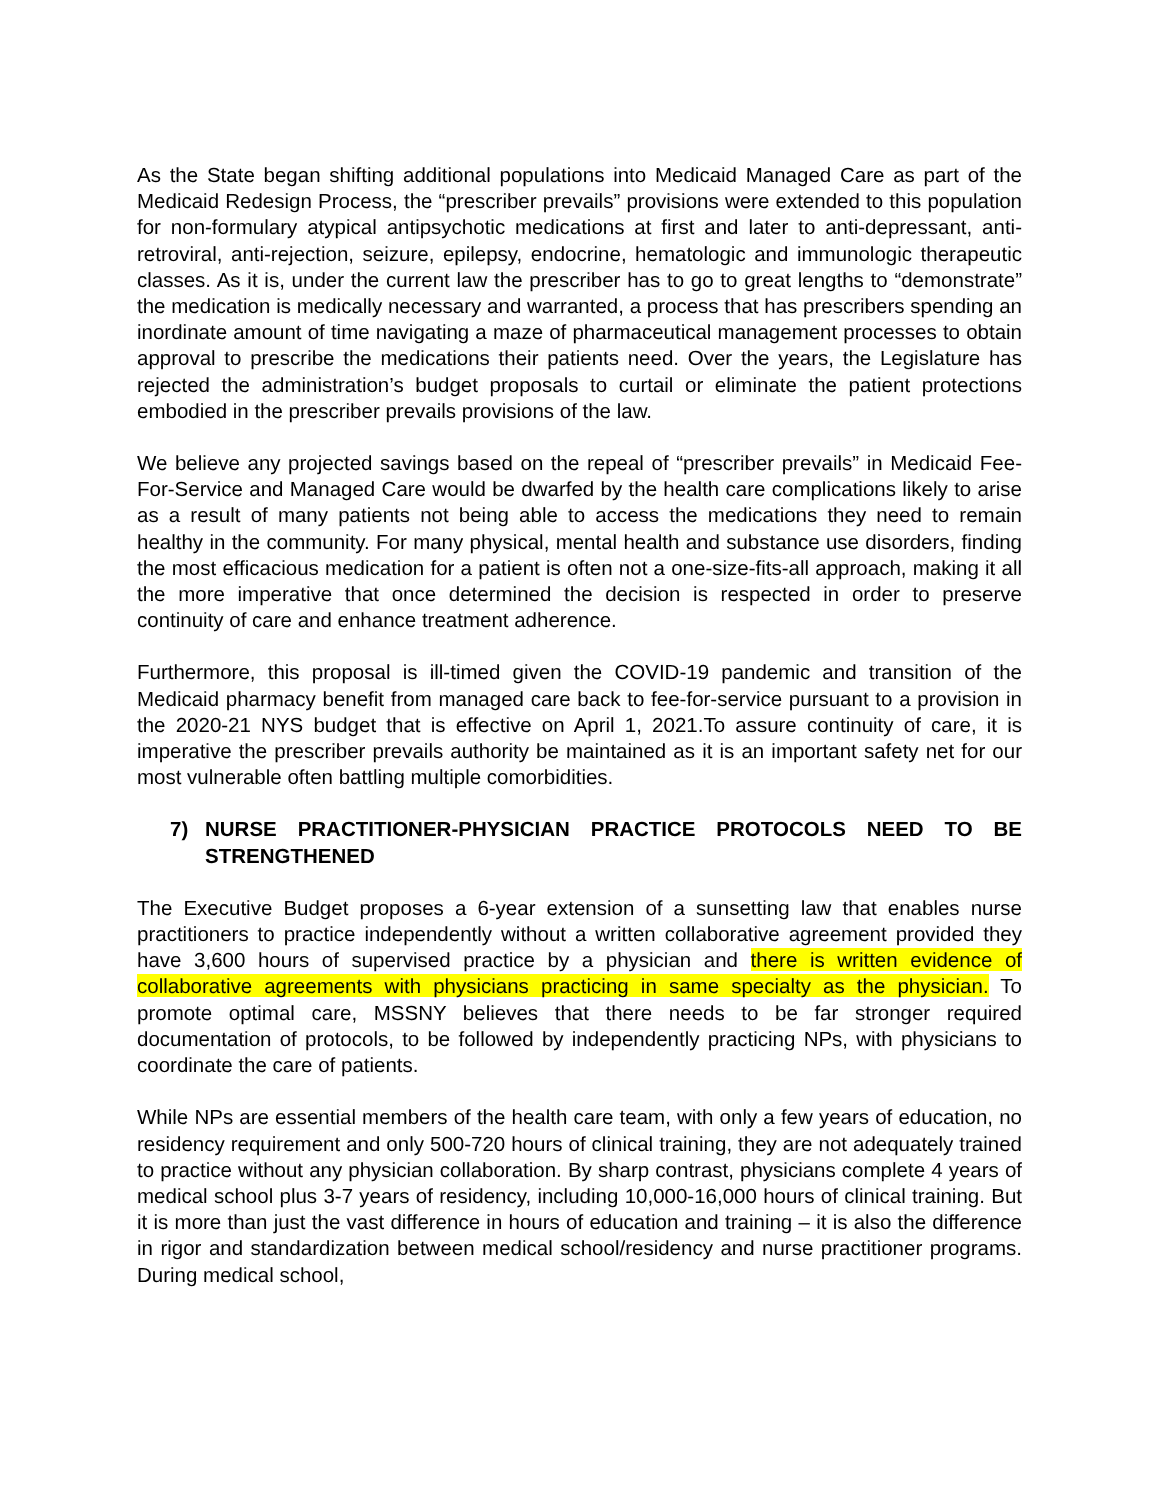As the State began shifting additional populations into Medicaid Managed Care as part of the Medicaid Redesign Process, the “prescriber prevails” provisions were extended to this population for non-formulary atypical antipsychotic medications at first and later to anti-depressant, anti-retroviral, anti-rejection, seizure, epilepsy, endocrine, hematologic and immunologic therapeutic classes. As it is, under the current law the prescriber has to go to great lengths to “demonstrate” the medication is medically necessary and warranted, a process that has prescribers spending an inordinate amount of time navigating a maze of pharmaceutical management processes to obtain approval to prescribe the medications their patients need. Over the years, the Legislature has rejected the administration’s budget proposals to curtail or eliminate the patient protections embodied in the prescriber prevails provisions of the law.
We believe any projected savings based on the repeal of “prescriber prevails” in Medicaid Fee-For-Service and Managed Care would be dwarfed by the health care complications likely to arise as a result of many patients not being able to access the medications they need to remain healthy in the community. For many physical, mental health and substance use disorders, finding the most efficacious medication for a patient is often not a one-size-fits-all approach, making it all the more imperative that once determined the decision is respected in order to preserve continuity of care and enhance treatment adherence.
Furthermore, this proposal is ill-timed given the COVID-19 pandemic and transition of the Medicaid pharmacy benefit from managed care back to fee-for-service pursuant to a provision in the 2020-21 NYS budget that is effective on April 1, 2021.To assure continuity of care, it is imperative the prescriber prevails authority be maintained as it is an important safety net for our most vulnerable often battling multiple comorbidities.
7) NURSE PRACTITIONER-PHYSICIAN PRACTICE PROTOCOLS NEED TO BE STRENGTHENED
The Executive Budget proposes a 6-year extension of a sunsetting law that enables nurse practitioners to practice independently without a written collaborative agreement provided they have 3,600 hours of supervised practice by a physician and there is written evidence of collaborative agreements with physicians practicing in same specialty as the physician. To promote optimal care, MSSNY believes that there needs to be far stronger required documentation of protocols, to be followed by independently practicing NPs, with physicians to coordinate the care of patients.
While NPs are essential members of the health care team, with only a few years of education, no residency requirement and only 500-720 hours of clinical training, they are not adequately trained to practice without any physician collaboration. By sharp contrast, physicians complete 4 years of medical school plus 3-7 years of residency, including 10,000-16,000 hours of clinical training. But it is more than just the vast difference in hours of education and training – it is also the difference in rigor and standardization between medical school/residency and nurse practitioner programs. During medical school,